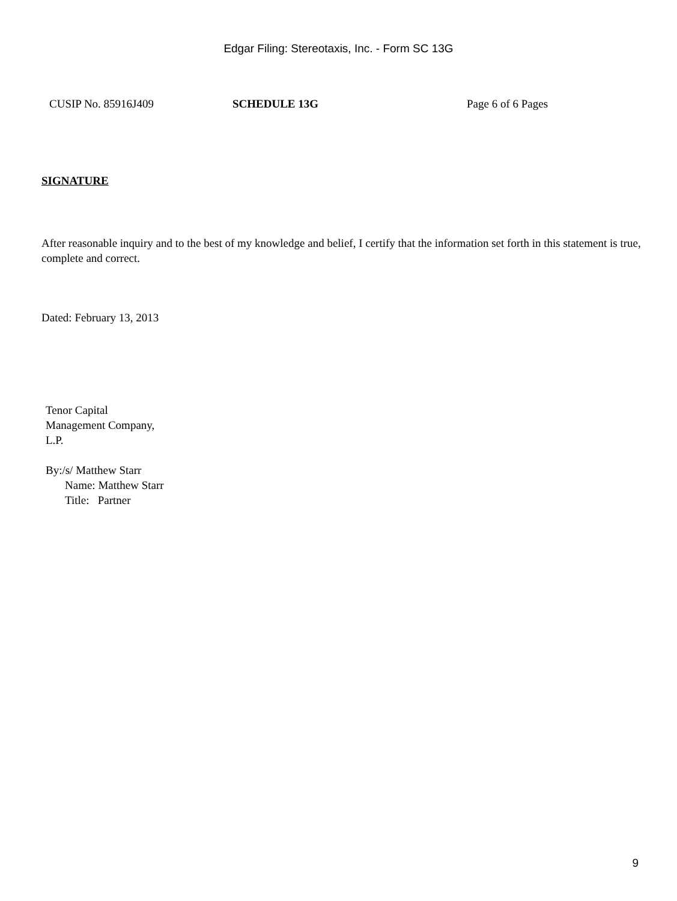Edgar Filing: Stereotaxis, Inc. - Form SC 13G
CUSIP No. 85916J409 SCHEDULE 13G Page 6 of 6 Pages
SIGNATURE
After reasonable inquiry and to the best of my knowledge and belief, I certify that the information set forth in this statement is true, complete and correct.
Dated: February 13, 2013
Tenor Capital
Management Company,
L.P.
By:/s/ Matthew Starr
Name: Matthew Starr
Title: Partner
9